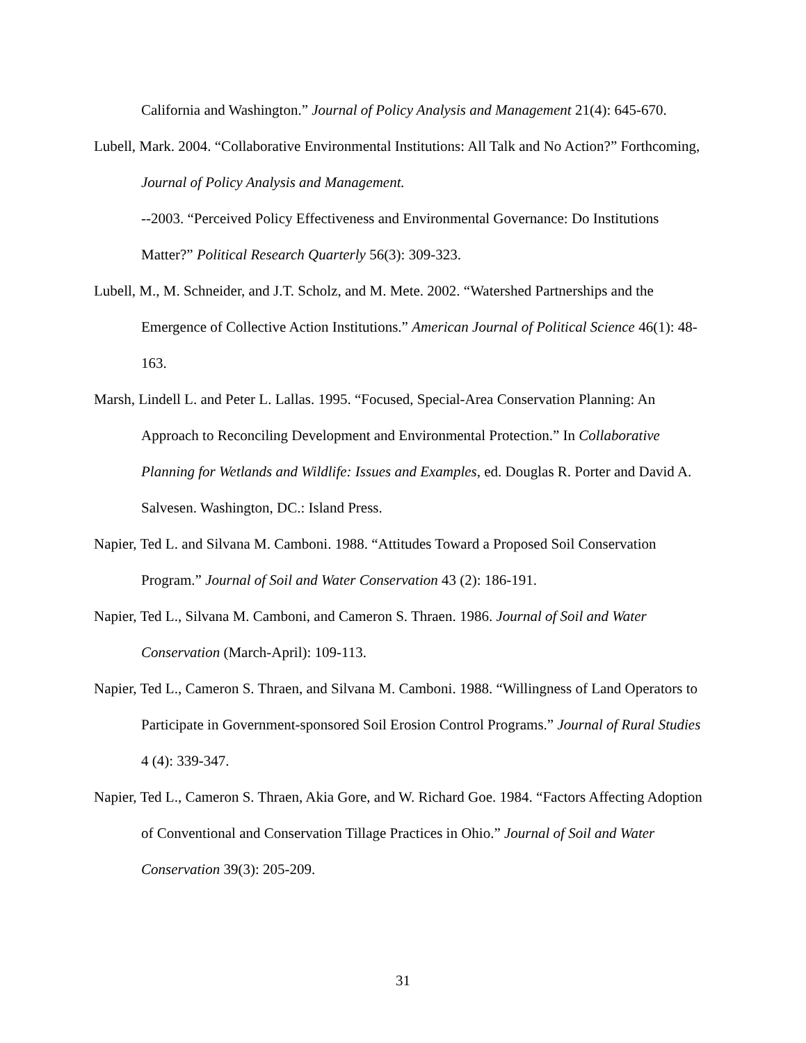California and Washington.” Journal of Policy Analysis and Management 21(4): 645-670.
Lubell, Mark. 2004. “Collaborative Environmental Institutions: All Talk and No Action?” Forthcoming, Journal of Policy Analysis and Management.
--2003. “Perceived Policy Effectiveness and Environmental Governance: Do Institutions Matter?” Political Research Quarterly 56(3): 309-323.
Lubell, M., M. Schneider, and J.T. Scholz, and M. Mete. 2002. “Watershed Partnerships and the Emergence of Collective Action Institutions.” American Journal of Political Science 46(1): 48-163.
Marsh, Lindell L. and Peter L. Lallas. 1995. “Focused, Special-Area Conservation Planning: An Approach to Reconciling Development and Environmental Protection.” In Collaborative Planning for Wetlands and Wildlife: Issues and Examples, ed. Douglas R. Porter and David A. Salvesen. Washington, DC.: Island Press.
Napier, Ted L. and Silvana M. Camboni. 1988. “Attitudes Toward a Proposed Soil Conservation Program.” Journal of Soil and Water Conservation 43 (2): 186-191.
Napier, Ted L., Silvana M. Camboni, and Cameron S. Thraen. 1986. Journal of Soil and Water Conservation (March-April): 109-113.
Napier, Ted L., Cameron S. Thraen, and Silvana M. Camboni. 1988. “Willingness of Land Operators to Participate in Government-sponsored Soil Erosion Control Programs.” Journal of Rural Studies 4 (4): 339-347.
Napier, Ted L., Cameron S. Thraen, Akia Gore, and W. Richard Goe. 1984. “Factors Affecting Adoption of Conventional and Conservation Tillage Practices in Ohio.” Journal of Soil and Water Conservation 39(3): 205-209.
31